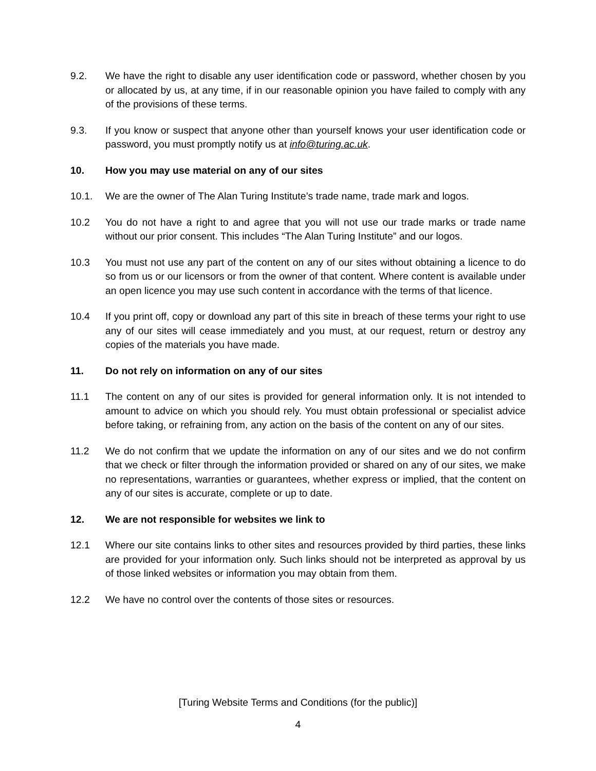9.2. We have the right to disable any user identification code or password, whether chosen by you or allocated by us, at any time, if in our reasonable opinion you have failed to comply with any of the provisions of these terms.
9.3. If you know or suspect that anyone other than yourself knows your user identification code or password, you must promptly notify us at info@turing.ac.uk.
10. How you may use material on any of our sites
10.1. We are the owner of The Alan Turing Institute’s trade name, trade mark and logos.
10.2 You do not have a right to and agree that you will not use our trade marks or trade name without our prior consent. This includes “The Alan Turing Institute” and our logos.
10.3 You must not use any part of the content on any of our sites without obtaining a licence to do so from us or our licensors or from the owner of that content. Where content is available under an open licence you may use such content in accordance with the terms of that licence.
10.4 If you print off, copy or download any part of this site in breach of these terms your right to use any of our sites will cease immediately and you must, at our request, return or destroy any copies of the materials you have made.
11. Do not rely on information on any of our sites
11.1 The content on any of our sites is provided for general information only. It is not intended to amount to advice on which you should rely. You must obtain professional or specialist advice before taking, or refraining from, any action on the basis of the content on any of our sites.
11.2 We do not confirm that we update the information on any of our sites and we do not confirm that we check or filter through the information provided or shared on any of our sites, we make no representations, warranties or guarantees, whether express or implied, that the content on any of our sites is accurate, complete or up to date.
12. We are not responsible for websites we link to
12.1 Where our site contains links to other sites and resources provided by third parties, these links are provided for your information only. Such links should not be interpreted as approval by us of those linked websites or information you may obtain from them.
12.2 We have no control over the contents of those sites or resources.
[Turing Website Terms and Conditions (for the public)]
4